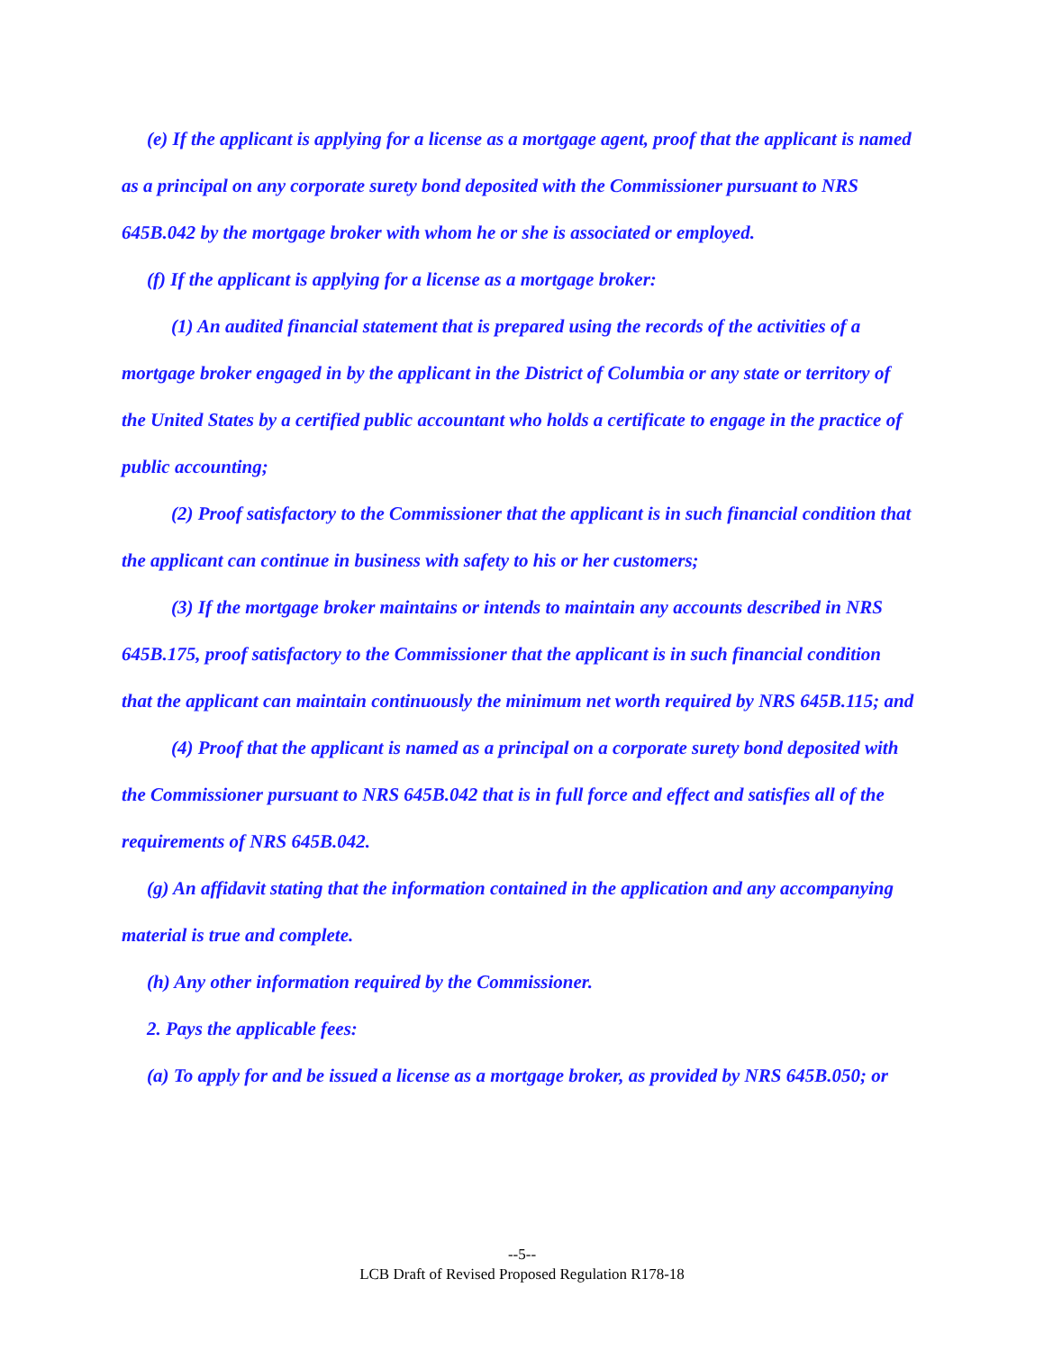(e) If the applicant is applying for a license as a mortgage agent, proof that the applicant is named as a principal on any corporate surety bond deposited with the Commissioner pursuant to NRS 645B.042 by the mortgage broker with whom he or she is associated or employed.
(f) If the applicant is applying for a license as a mortgage broker:
(1) An audited financial statement that is prepared using the records of the activities of a mortgage broker engaged in by the applicant in the District of Columbia or any state or territory of the United States by a certified public accountant who holds a certificate to engage in the practice of public accounting;
(2) Proof satisfactory to the Commissioner that the applicant is in such financial condition that the applicant can continue in business with safety to his or her customers;
(3) If the mortgage broker maintains or intends to maintain any accounts described in NRS 645B.175, proof satisfactory to the Commissioner that the applicant is in such financial condition that the applicant can maintain continuously the minimum net worth required by NRS 645B.115; and
(4) Proof that the applicant is named as a principal on a corporate surety bond deposited with the Commissioner pursuant to NRS 645B.042 that is in full force and effect and satisfies all of the requirements of NRS 645B.042.
(g) An affidavit stating that the information contained in the application and any accompanying material is true and complete.
(h) Any other information required by the Commissioner.
2. Pays the applicable fees:
(a) To apply for and be issued a license as a mortgage broker, as provided by NRS 645B.050; or
--5--
LCB Draft of Revised Proposed Regulation R178-18